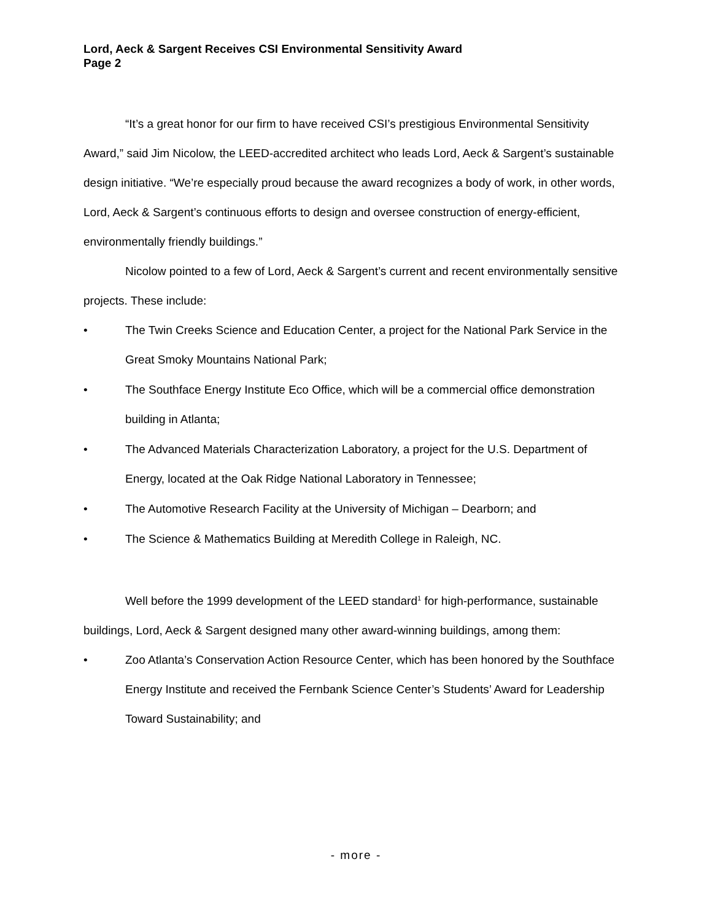Lord, Aeck & Sargent Receives CSI Environmental Sensitivity Award
Page 2
“It’s a great honor for our firm to have received CSI’s prestigious Environmental Sensitivity Award,” said Jim Nicolow, the LEED-accredited architect who leads Lord, Aeck & Sargent’s sustainable design initiative. “We’re especially proud because the award recognizes a body of work, in other words, Lord, Aeck & Sargent’s continuous efforts to design and oversee construction of energy-efficient, environmentally friendly buildings.”
Nicolow pointed to a few of Lord, Aeck & Sargent’s current and recent environmentally sensitive projects. These include:
• The Twin Creeks Science and Education Center, a project for the National Park Service in the Great Smoky Mountains National Park;
• The Southface Energy Institute Eco Office, which will be a commercial office demonstration building in Atlanta;
• The Advanced Materials Characterization Laboratory, a project for the U.S. Department of Energy, located at the Oak Ridge National Laboratory in Tennessee;
• The Automotive Research Facility at the University of Michigan – Dearborn; and
• The Science & Mathematics Building at Meredith College in Raleigh, NC.
Well before the 1999 development of the LEED standard<sup>1</sup> for high-performance, sustainable buildings, Lord, Aeck & Sargent designed many other award-winning buildings, among them:
• Zoo Atlanta’s Conservation Action Resource Center, which has been honored by the Southface Energy Institute and received the Fernbank Science Center’s Students’ Award for Leadership Toward Sustainability; and
- more -